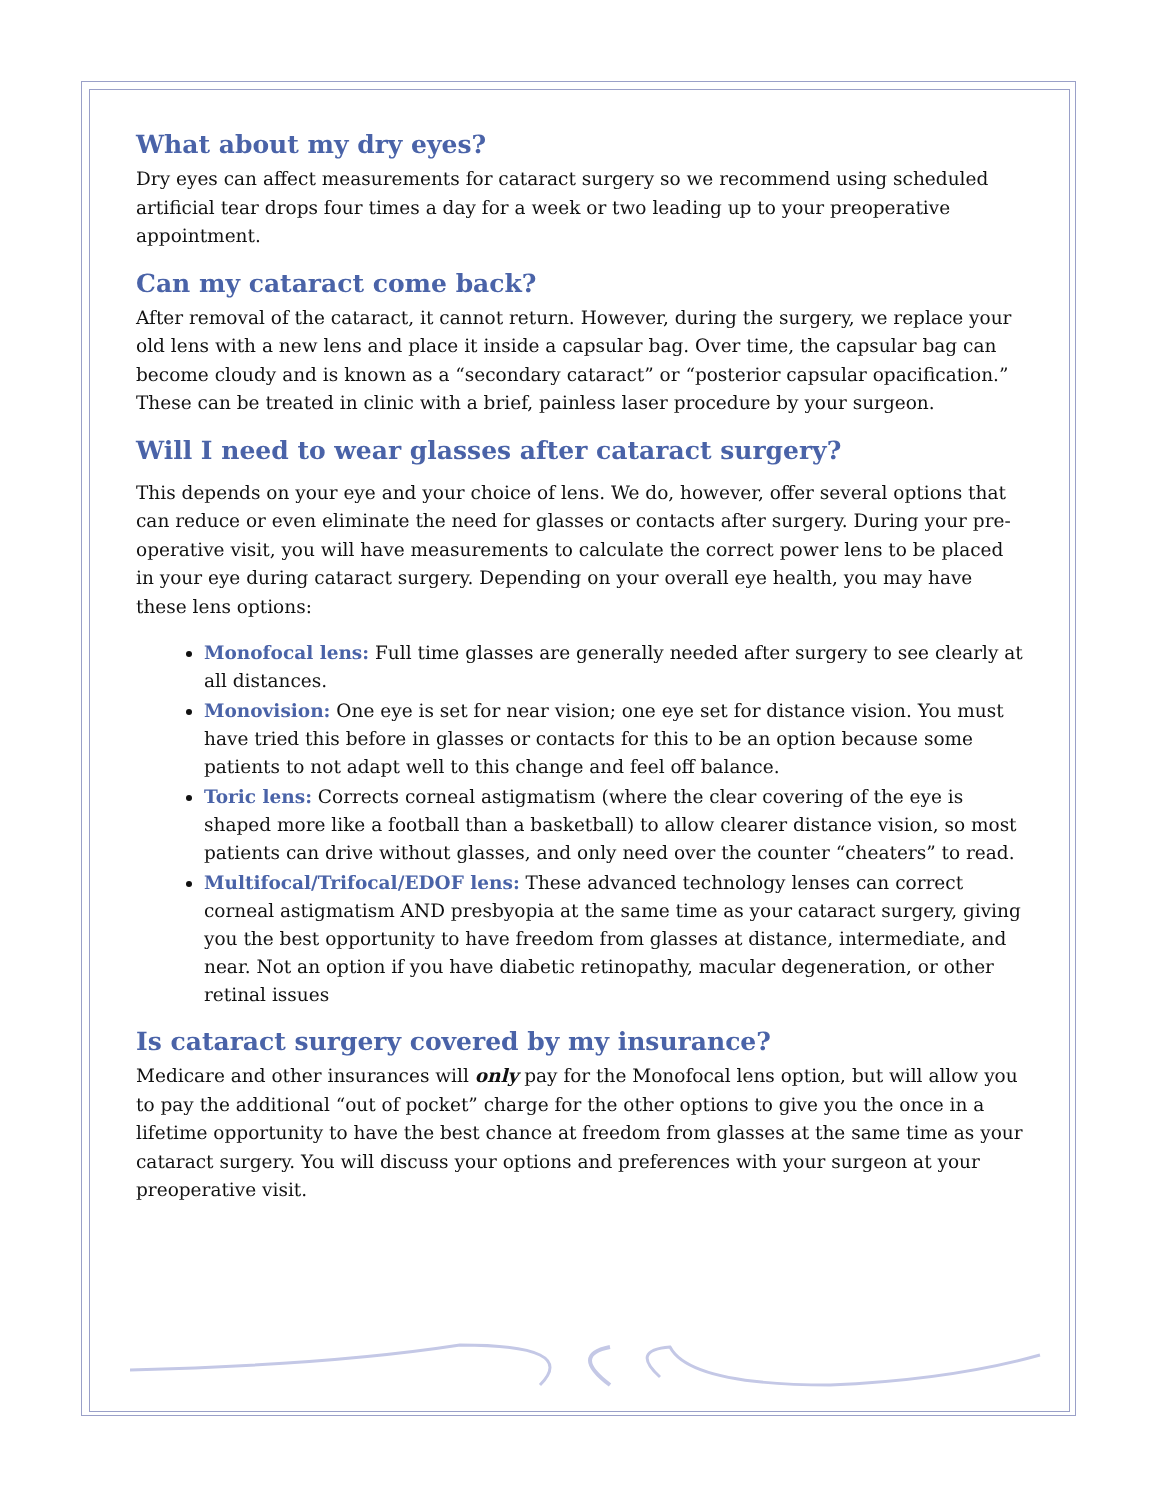What about my dry eyes?
Dry eyes can affect measurements for cataract surgery so we recommend using scheduled artificial tear drops four times a day for a week or two leading up to your preoperative appointment.
Can my cataract come back?
After removal of the cataract, it cannot return. However, during the surgery, we replace your old lens with a new lens and place it inside a capsular bag. Over time, the capsular bag can become cloudy and is known as a “secondary cataract” or “posterior capsular opacification.” These can be treated in clinic with a brief, painless laser procedure by your surgeon.
Will I need to wear glasses after cataract surgery?
This depends on your eye and your choice of lens. We do, however, offer several options that can reduce or even eliminate the need for glasses or contacts after surgery. During your pre-operative visit, you will have measurements to calculate the correct power lens to be placed in your eye during cataract surgery. Depending on your overall eye health, you may have these lens options:
Monofocal lens: Full time glasses are generally needed after surgery to see clearly at all distances.
Monovision: One eye is set for near vision; one eye set for distance vision. You must have tried this before in glasses or contacts for this to be an option because some patients to not adapt well to this change and feel off balance.
Toric lens: Corrects corneal astigmatism (where the clear covering of the eye is shaped more like a football than a basketball) to allow clearer distance vision, so most patients can drive without glasses, and only need over the counter “cheaters” to read.
Multifocal/Trifocal/EDOF lens: These advanced technology lenses can correct corneal astigmatism AND presbyopia at the same time as your cataract surgery, giving you the best opportunity to have freedom from glasses at distance, intermediate, and near. Not an option if you have diabetic retinopathy, macular degeneration, or other retinal issues
Is cataract surgery covered by my insurance?
Medicare and other insurances will only pay for the Monofocal lens option, but will allow you to pay the additional “out of pocket” charge for the other options to give you the once in a lifetime opportunity to have the best chance at freedom from glasses at the same time as your cataract surgery. You will discuss your options and preferences with your surgeon at your preoperative visit.